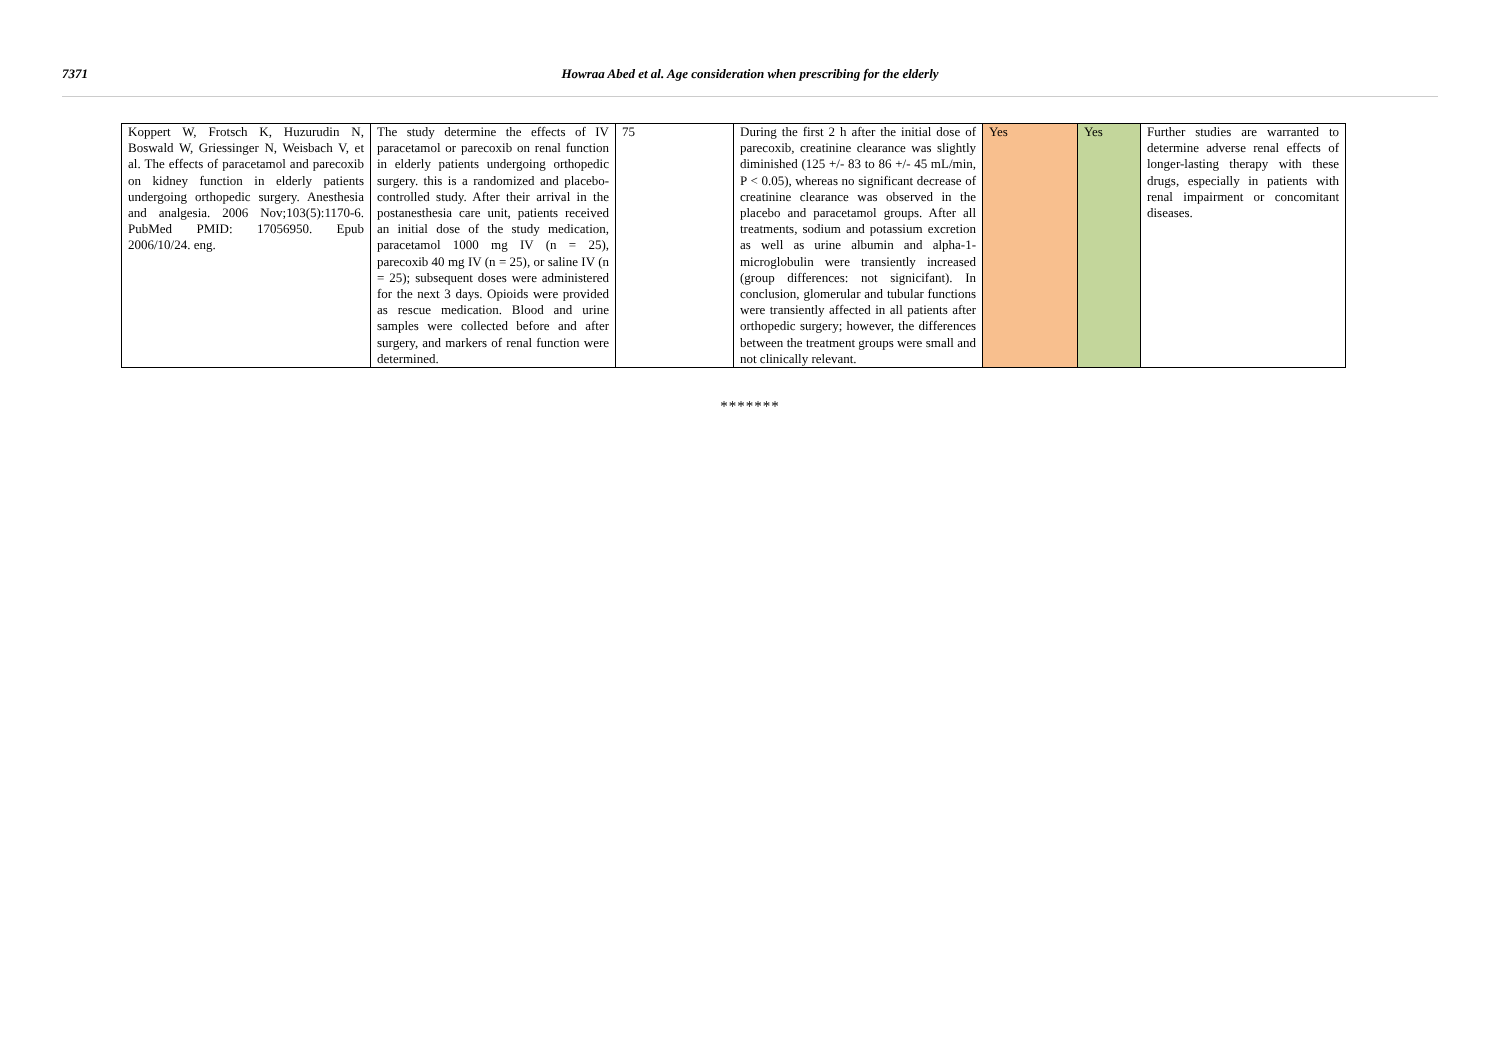7371 Howraa Abed et al. Age consideration when prescribing for the elderly
| Koppert W, Frotsch K, Huzurudin N, Boswald W, Griessinger N, Weisbach V, et al. The effects of paracetamol and parecoxib on kidney function in elderly patients undergoing orthopedic surgery. Anesthesia and analgesia. 2006 Nov;103(5):1170-6. PubMed PMID: 17056950. Epub 2006/10/24. eng. | The study determine the effects of IV paracetamol or parecoxib on renal function in elderly patients undergoing orthopedic surgery. this is a randomized and placebo-controlled study. After their arrival in the postanesthesia care unit, patients received an initial dose of the study medication, paracetamol 1000 mg IV (n = 25), parecoxib 40 mg IV (n = 25), or saline IV (n = 25); subsequent doses were administered for the next 3 days. Opioids were provided as rescue medication. Blood and urine samples were collected before and after surgery, and markers of renal function were determined. | 75 | During the first 2 h after the initial dose of parecoxib, creatinine clearance was slightly diminished (125 +/- 83 to 86 +/- 45 mL/min, P < 0.05), whereas no significant decrease of creatinine clearance was observed in the placebo and paracetamol groups. After all treatments, sodium and potassium excretion as well as urine albumin and alpha-1-microglobulin were transiently increased (group differences: not signicifant). In conclusion, glomerular and tubular functions were transiently affected in all patients after orthopedic surgery; however, the differences between the treatment groups were small and not clinically relevant. | Yes | Yes | Further studies are warranted to determine adverse renal effects of longer-lasting therapy with these drugs, especially in patients with renal impairment or concomitant diseases. |
*******